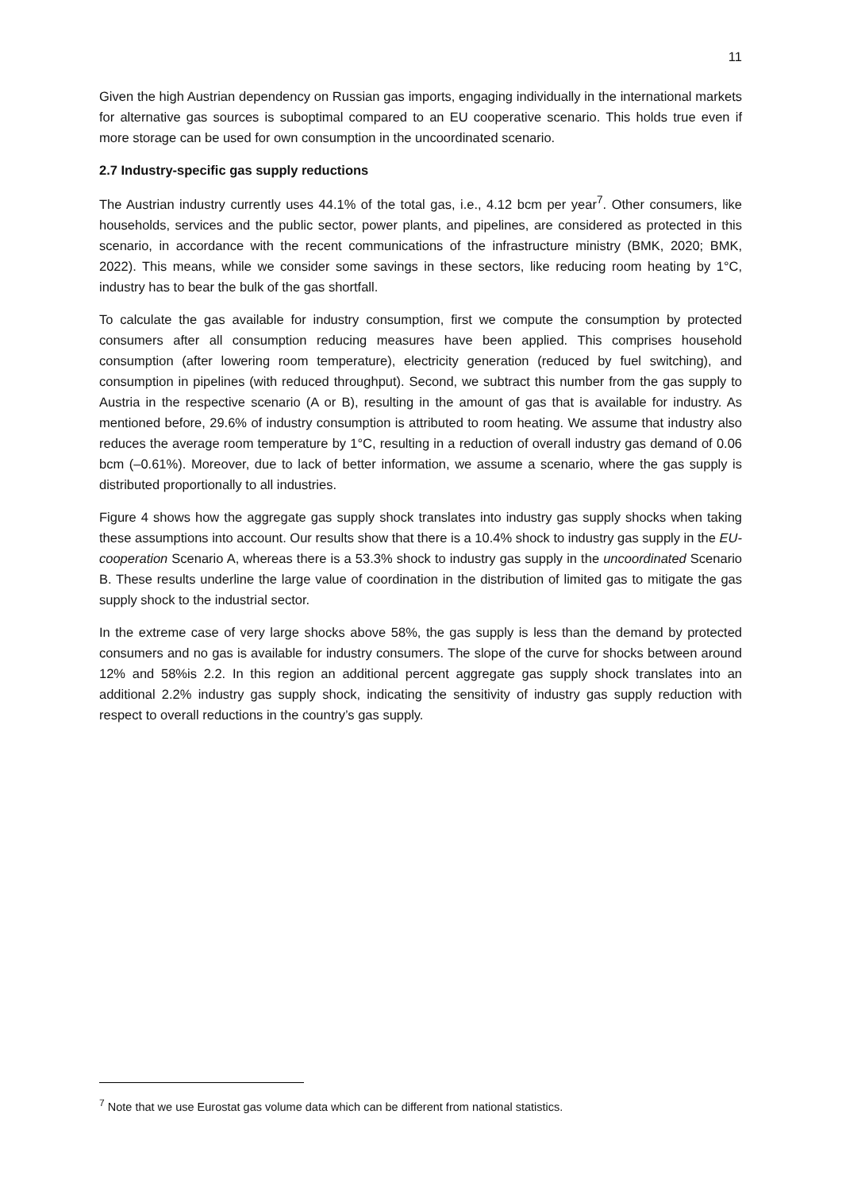11
Given the high Austrian dependency on Russian gas imports, engaging individually in the international markets for alternative gas sources is suboptimal compared to an EU cooperative scenario. This holds true even if more storage can be used for own consumption in the uncoordinated scenario.
2.7 Industry-specific gas supply reductions
The Austrian industry currently uses 44.1% of the total gas, i.e., 4.12 bcm per year<sup>7</sup>. Other consumers, like households, services and the public sector, power plants, and pipelines, are considered as protected in this scenario, in accordance with the recent communications of the infrastructure ministry (BMK, 2020; BMK, 2022). This means, while we consider some savings in these sectors, like reducing room heating by 1°C, industry has to bear the bulk of the gas shortfall.
To calculate the gas available for industry consumption, first we compute the consumption by protected consumers after all consumption reducing measures have been applied. This comprises household consumption (after lowering room temperature), electricity generation (reduced by fuel switching), and consumption in pipelines (with reduced throughput). Second, we subtract this number from the gas supply to Austria in the respective scenario (A or B), resulting in the amount of gas that is available for industry. As mentioned before, 29.6% of industry consumption is attributed to room heating. We assume that industry also reduces the average room temperature by 1°C, resulting in a reduction of overall industry gas demand of 0.06 bcm (–0.61%). Moreover, due to lack of better information, we assume a scenario, where the gas supply is distributed proportionally to all industries.
Figure 4 shows how the aggregate gas supply shock translates into industry gas supply shocks when taking these assumptions into account. Our results show that there is a 10.4% shock to industry gas supply in the EU-cooperation Scenario A, whereas there is a 53.3% shock to industry gas supply in the uncoordinated Scenario B. These results underline the large value of coordination in the distribution of limited gas to mitigate the gas supply shock to the industrial sector.
In the extreme case of very large shocks above 58%, the gas supply is less than the demand by protected consumers and no gas is available for industry consumers. The slope of the curve for shocks between around 12% and 58%is 2.2. In this region an additional percent aggregate gas supply shock translates into an additional 2.2% industry gas supply shock, indicating the sensitivity of industry gas supply reduction with respect to overall reductions in the country’s gas supply.
<sup>7</sup> Note that we use Eurostat gas volume data which can be different from national statistics.